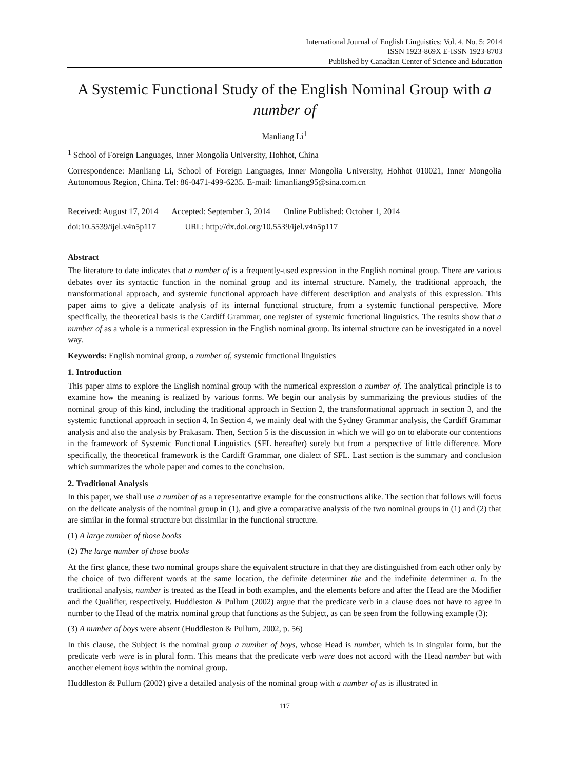International Journal of English Linguistics; Vol. 4, No. 5; 2014
ISSN 1923-869X E-ISSN 1923-8703
Published by Canadian Center of Science and Education
A Systemic Functional Study of the English Nominal Group with a number of
Manliang Li<sup>1</sup>
<sup>1</sup> School of Foreign Languages, Inner Mongolia University, Hohhot, China
Correspondence: Manliang Li, School of Foreign Languages, Inner Mongolia University, Hohhot 010021, Inner Mongolia Autonomous Region, China. Tel: 86-0471-499-6235. E-mail: limanliang95@sina.com.cn
Received: August 17, 2014 Accepted: September 3, 2014 Online Published: October 1, 2014
doi:10.5539/ijel.v4n5p117 URL: http://dx.doi.org/10.5539/ijel.v4n5p117
Abstract
The literature to date indicates that a number of is a frequently-used expression in the English nominal group. There are various debates over its syntactic function in the nominal group and its internal structure. Namely, the traditional approach, the transformational approach, and systemic functional approach have different description and analysis of this expression. This paper aims to give a delicate analysis of its internal functional structure, from a systemic functional perspective. More specifically, the theoretical basis is the Cardiff Grammar, one register of systemic functional linguistics. The results show that a number of as a whole is a numerical expression in the English nominal group. Its internal structure can be investigated in a novel way.
Keywords: English nominal group, a number of, systemic functional linguistics
1. Introduction
This paper aims to explore the English nominal group with the numerical expression a number of. The analytical principle is to examine how the meaning is realized by various forms. We begin our analysis by summarizing the previous studies of the nominal group of this kind, including the traditional approach in Section 2, the transformational approach in section 3, and the systemic functional approach in section 4. In Section 4, we mainly deal with the Sydney Grammar analysis, the Cardiff Grammar analysis and also the analysis by Prakasam. Then, Section 5 is the discussion in which we will go on to elaborate our contentions in the framework of Systemic Functional Linguistics (SFL hereafter) surely but from a perspective of little difference. More specifically, the theoretical framework is the Cardiff Grammar, one dialect of SFL. Last section is the summary and conclusion which summarizes the whole paper and comes to the conclusion.
2. Traditional Analysis
In this paper, we shall use a number of as a representative example for the constructions alike. The section that follows will focus on the delicate analysis of the nominal group in (1), and give a comparative analysis of the two nominal groups in (1) and (2) that are similar in the formal structure but dissimilar in the functional structure.
(1) A large number of those books
(2) The large number of those books
At the first glance, these two nominal groups share the equivalent structure in that they are distinguished from each other only by the choice of two different words at the same location, the definite determiner the and the indefinite determiner a. In the traditional analysis, number is treated as the Head in both examples, and the elements before and after the Head are the Modifier and the Qualifier, respectively. Huddleston & Pullum (2002) argue that the predicate verb in a clause does not have to agree in number to the Head of the matrix nominal group that functions as the Subject, as can be seen from the following example (3):
(3) A number of boys were absent (Huddleston & Pullum, 2002, p. 56)
In this clause, the Subject is the nominal group a number of boys, whose Head is number, which is in singular form, but the predicate verb were is in plural form. This means that the predicate verb were does not accord with the Head number but with another element boys within the nominal group.
Huddleston & Pullum (2002) give a detailed analysis of the nominal group with a number of as is illustrated in
117